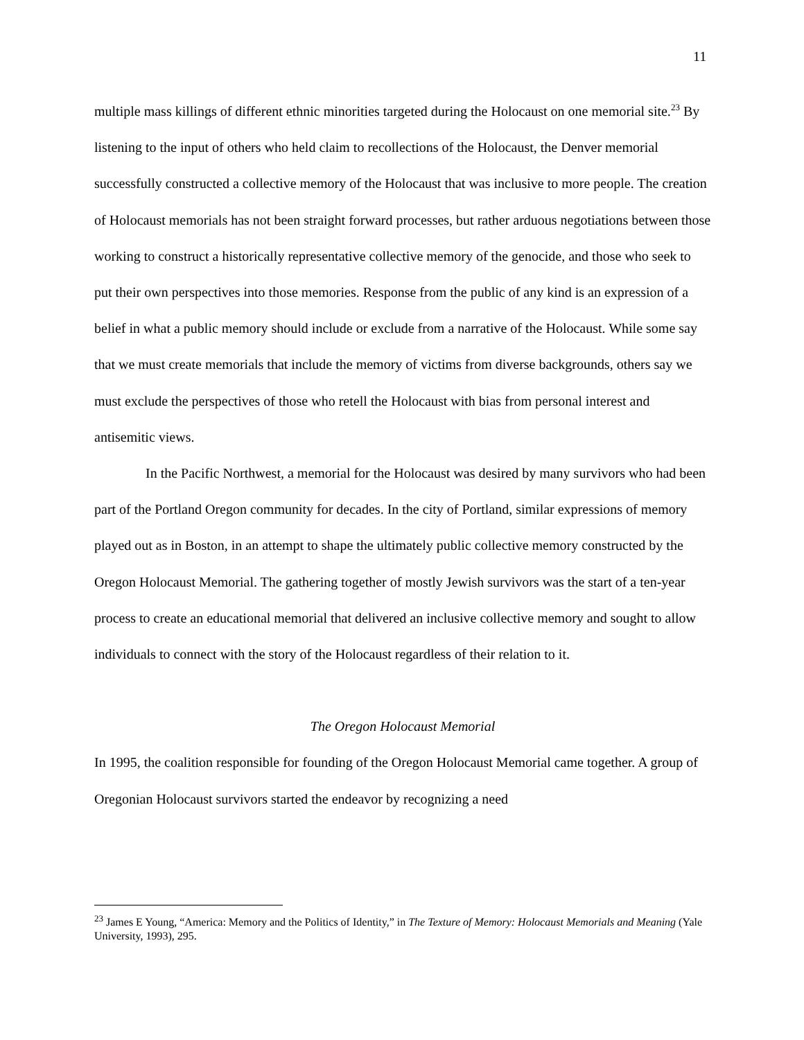11
multiple mass killings of different ethnic minorities targeted during the Holocaust on one memorial site.<sup>23</sup> By listening to the input of others who held claim to recollections of the Holocaust, the Denver memorial successfully constructed a collective memory of the Holocaust that was inclusive to more people. The creation of Holocaust memorials has not been straight forward processes, but rather arduous negotiations between those working to construct a historically representative collective memory of the genocide, and those who seek to put their own perspectives into those memories. Response from the public of any kind is an expression of a belief in what a public memory should include or exclude from a narrative of the Holocaust. While some say that we must create memorials that include the memory of victims from diverse backgrounds, others say we must exclude the perspectives of those who retell the Holocaust with bias from personal interest and antisemitic views.
In the Pacific Northwest, a memorial for the Holocaust was desired by many survivors who had been part of the Portland Oregon community for decades. In the city of Portland, similar expressions of memory played out as in Boston, in an attempt to shape the ultimately public collective memory constructed by the Oregon Holocaust Memorial. The gathering together of mostly Jewish survivors was the start of a ten-year process to create an educational memorial that delivered an inclusive collective memory and sought to allow individuals to connect with the story of the Holocaust regardless of their relation to it.
The Oregon Holocaust Memorial
In 1995, the coalition responsible for founding of the Oregon Holocaust Memorial came together. A group of Oregonian Holocaust survivors started the endeavor by recognizing a need
<sup>23</sup> James E Young, “America: Memory and the Politics of Identity,” in The Texture of Memory: Holocaust Memorials and Meaning (Yale University, 1993), 295.